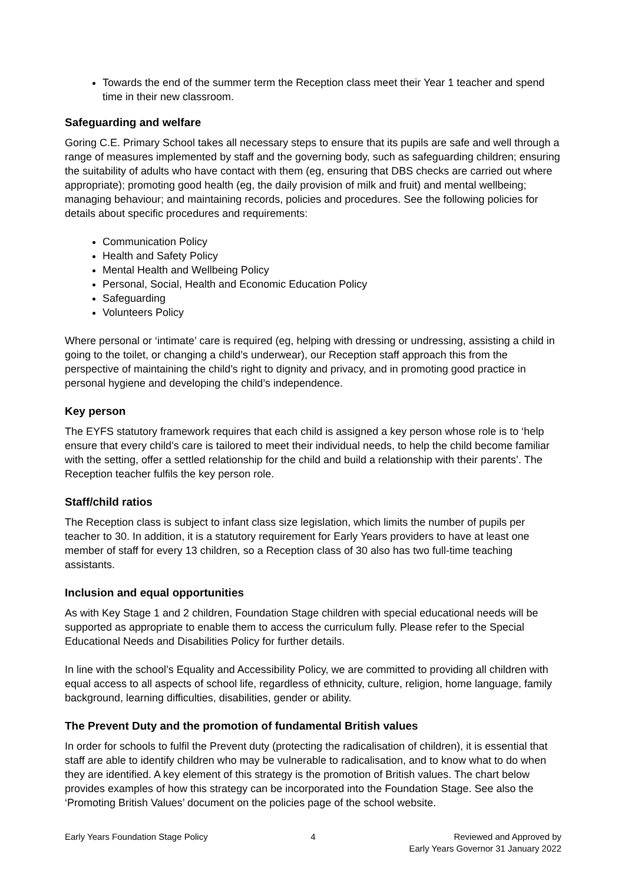Towards the end of the summer term the Reception class meet their Year 1 teacher and spend time in their new classroom.
Safeguarding and welfare
Goring C.E. Primary School takes all necessary steps to ensure that its pupils are safe and well through a range of measures implemented by staff and the governing body, such as safeguarding children; ensuring the suitability of adults who have contact with them (eg, ensuring that DBS checks are carried out where appropriate); promoting good health (eg, the daily provision of milk and fruit) and mental wellbeing; managing behaviour; and maintaining records, policies and procedures. See the following policies for details about specific procedures and requirements:
Communication Policy
Health and Safety Policy
Mental Health and Wellbeing Policy
Personal, Social, Health and Economic Education Policy
Safeguarding
Volunteers Policy
Where personal or ‘intimate’ care is required (eg, helping with dressing or undressing, assisting a child in going to the toilet, or changing a child’s underwear), our Reception staff approach this from the perspective of maintaining the child’s right to dignity and privacy, and in promoting good practice in personal hygiene and developing the child’s independence.
Key person
The EYFS statutory framework requires that each child is assigned a key person whose role is to ‘help ensure that every child’s care is tailored to meet their individual needs, to help the child become familiar with the setting, offer a settled relationship for the child and build a relationship with their parents’. The Reception teacher fulfils the key person role.
Staff/child ratios
The Reception class is subject to infant class size legislation, which limits the number of pupils per teacher to 30. In addition, it is a statutory requirement for Early Years providers to have at least one member of staff for every 13 children, so a Reception class of 30 also has two full-time teaching assistants.
Inclusion and equal opportunities
As with Key Stage 1 and 2 children, Foundation Stage children with special educational needs will be supported as appropriate to enable them to access the curriculum fully. Please refer to the Special Educational Needs and Disabilities Policy for further details.
In line with the school’s Equality and Accessibility Policy, we are committed to providing all children with equal access to all aspects of school life, regardless of ethnicity, culture, religion, home language, family background, learning difficulties, disabilities, gender or ability.
The Prevent Duty and the promotion of fundamental British values
In order for schools to fulfil the Prevent duty (protecting the radicalisation of children), it is essential that staff are able to identify children who may be vulnerable to radicalisation, and to know what to do when they are identified. A key element of this strategy is the promotion of British values. The chart below provides examples of how this strategy can be incorporated into the Foundation Stage. See also the ‘Promoting British Values’ document on the policies page of the school website.
Early Years Foundation Stage Policy
4 Reviewed and Approved by
Early Years Governor 31 January 2022